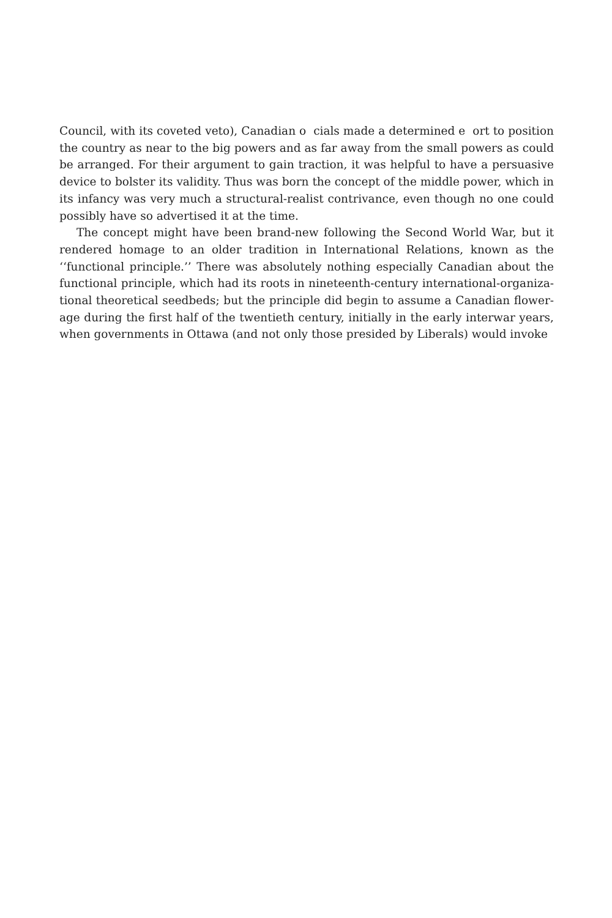Council, with its coveted veto), Canadian o cials made a determined e ort to position the country as near to the big powers and as far away from the small powers as could be arranged. For their argument to gain traction, it was helpful to have a persuasive device to bolster its validity. Thus was born the concept of the middle power, which in its infancy was very much a structural-realist contrivance, even though no one could possibly have so advertised it at the time.
The concept might have been brand-new following the Second World War, but it rendered homage to an older tradition in International Relations, known as the ‘‘functional principle.’’ There was absolutely nothing especially Canadian about the functional principle, which had its roots in nineteenth-century international-organiza-tional theoretical seedbeds; but the principle did begin to assume a Canadian flower-age during the first half of the twentieth century, initially in the early interwar years, when governments in Ottawa (and not only those presided by Liberals) would invoke